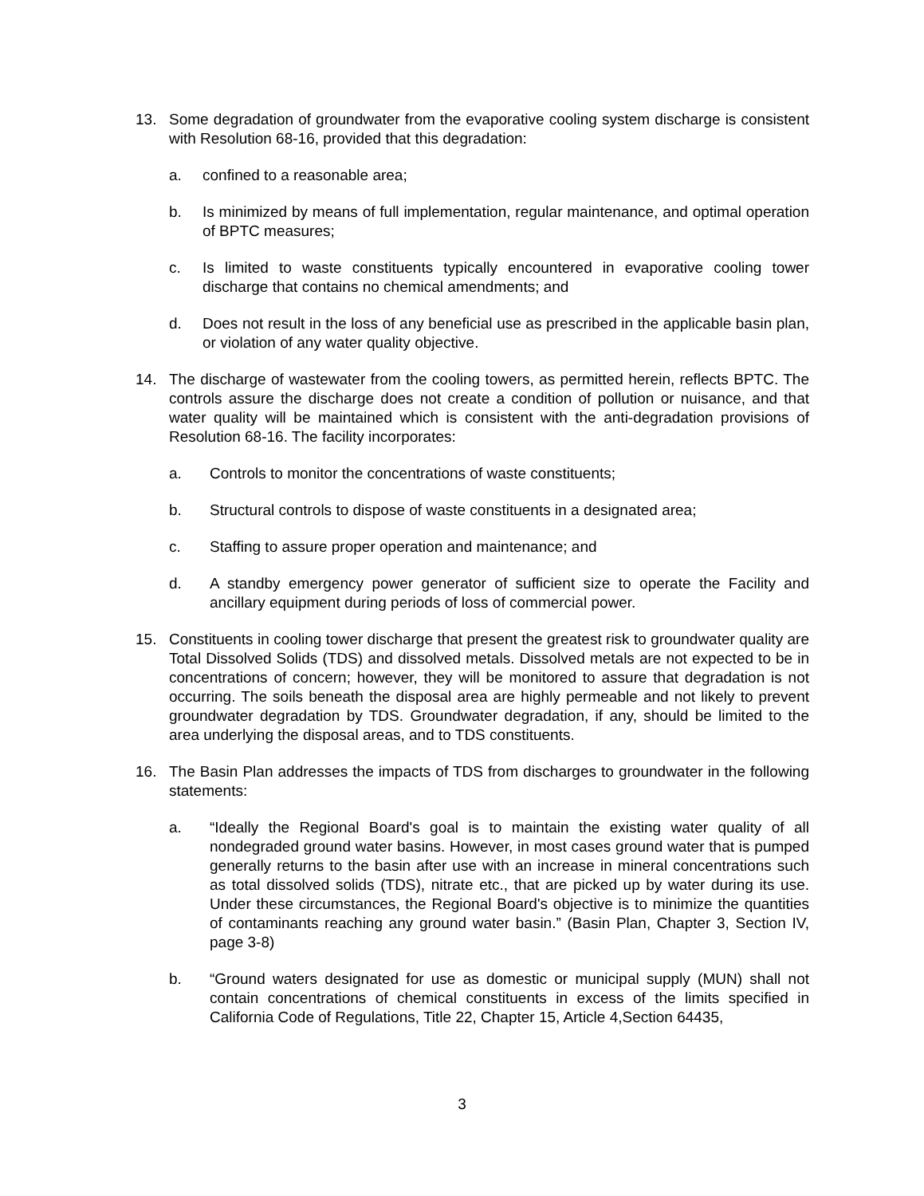13. Some degradation of groundwater from the evaporative cooling system discharge is consistent with Resolution 68-16, provided that this degradation:
a. confined to a reasonable area;
b. Is minimized by means of full implementation, regular maintenance, and optimal operation of BPTC measures;
c. Is limited to waste constituents typically encountered in evaporative cooling tower discharge that contains no chemical amendments; and
d. Does not result in the loss of any beneficial use as prescribed in the applicable basin plan, or violation of any water quality objective.
14. The discharge of wastewater from the cooling towers, as permitted herein, reflects BPTC. The controls assure the discharge does not create a condition of pollution or nuisance, and that water quality will be maintained which is consistent with the anti-degradation provisions of Resolution 68-16. The facility incorporates:
a. Controls to monitor the concentrations of waste constituents;
b. Structural controls to dispose of waste constituents in a designated area;
c. Staffing to assure proper operation and maintenance; and
d. A standby emergency power generator of sufficient size to operate the Facility and ancillary equipment during periods of loss of commercial power.
15. Constituents in cooling tower discharge that present the greatest risk to groundwater quality are Total Dissolved Solids (TDS) and dissolved metals. Dissolved metals are not expected to be in concentrations of concern; however, they will be monitored to assure that degradation is not occurring. The soils beneath the disposal area are highly permeable and not likely to prevent groundwater degradation by TDS. Groundwater degradation, if any, should be limited to the area underlying the disposal areas, and to TDS constituents.
16. The Basin Plan addresses the impacts of TDS from discharges to groundwater in the following statements:
a. “Ideally the Regional Board's goal is to maintain the existing water quality of all nondegraded ground water basins. However, in most cases ground water that is pumped generally returns to the basin after use with an increase in mineral concentrations such as total dissolved solids (TDS), nitrate etc., that are picked up by water during its use. Under these circumstances, the Regional Board's objective is to minimize the quantities of contaminants reaching any ground water basin.” (Basin Plan, Chapter 3, Section IV, page 3-8)
b. “Ground waters designated for use as domestic or municipal supply (MUN) shall not contain concentrations of chemical constituents in excess of the limits specified in California Code of Regulations, Title 22, Chapter 15, Article 4,Section 64435,
3